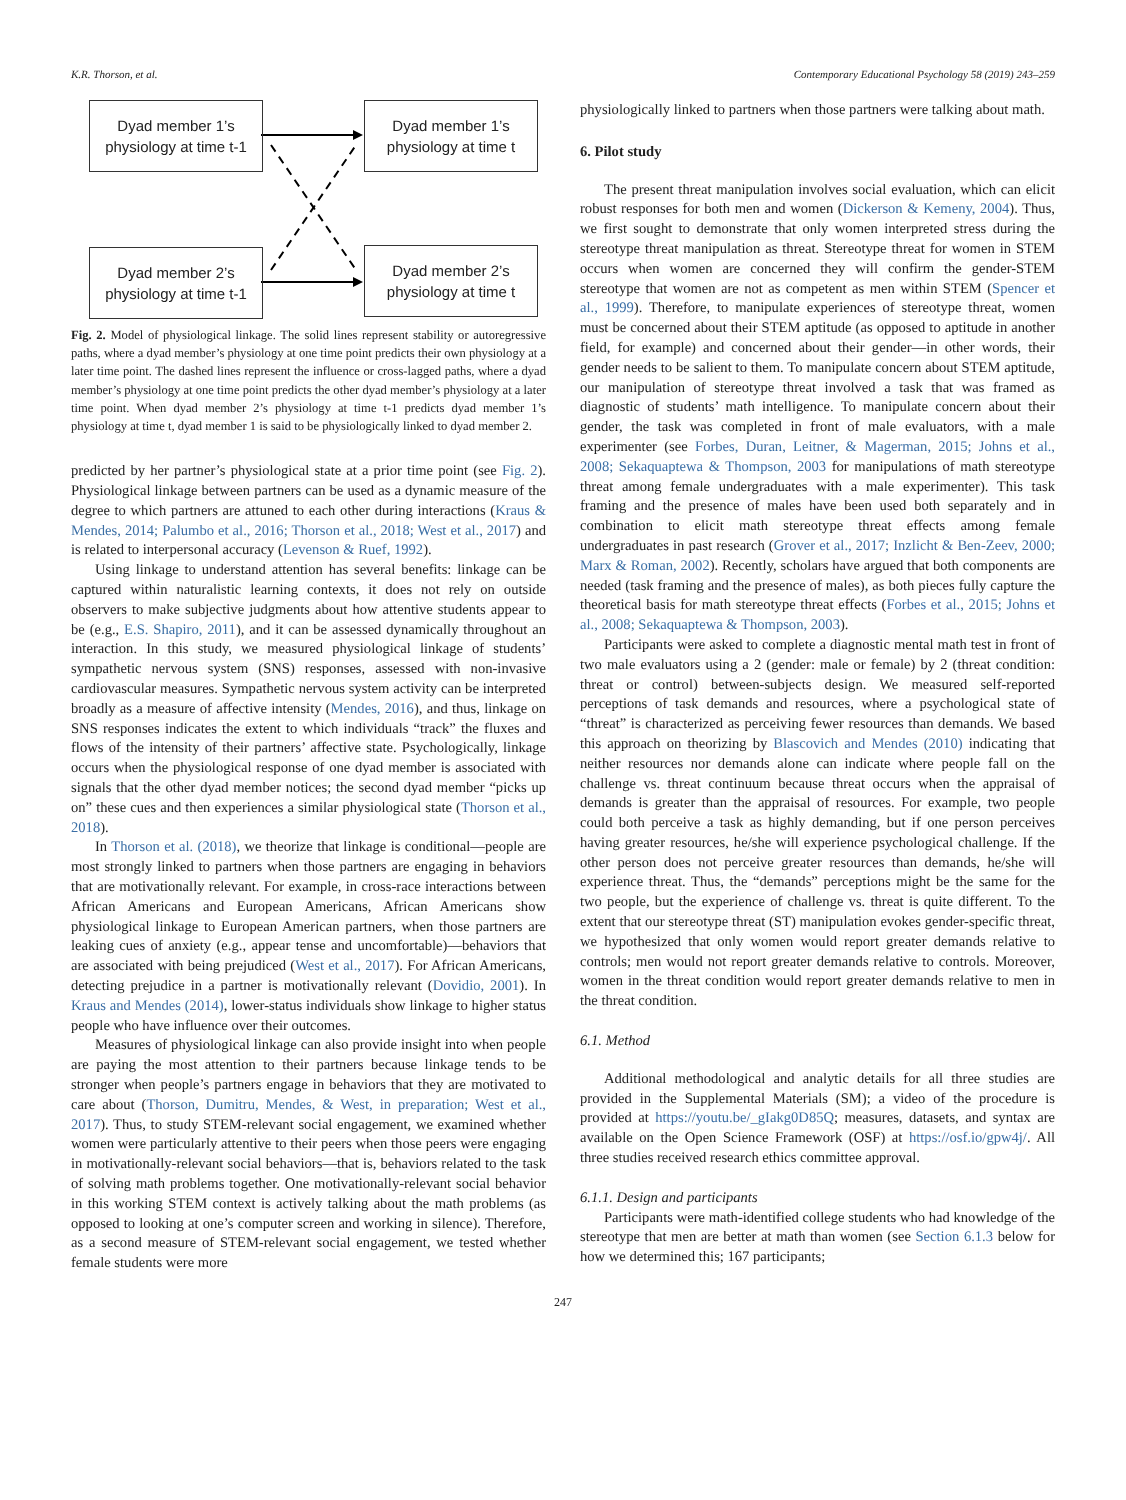K.R. Thorson, et al. Contemporary Educational Psychology 58 (2019) 243–259
Dyad member 1’s physiology at time t-1
Dyad member 1’s physiology at time t
Dyad member 2’s physiology at time t-1
Dyad member 2’s physiology at time t
Fig. 2. Model of physiological linkage. The solid lines represent stability or autoregressive paths, where a dyad member’s physiology at one time point predicts their own physiology at a later time point. The dashed lines represent the influence or cross-lagged paths, where a dyad member’s physiology at one time point predicts the other dyad member’s physiology at a later time point. When dyad member 2’s physiology at time t-1 predicts dyad member 1’s physiology at time t, dyad member 1 is said to be physiologically linked to dyad member 2.
predicted by her partner’s physiological state at a prior time point (see Fig. 2). Physiological linkage between partners can be used as a dynamic measure of the degree to which partners are attuned to each other during interactions (Kraus & Mendes, 2014; Palumbo et al., 2016; Thorson et al., 2018; West et al., 2017) and is related to interpersonal accuracy (Levenson & Ruef, 1992).
Using linkage to understand attention has several benefits: linkage can be captured within naturalistic learning contexts, it does not rely on outside observers to make subjective judgments about how attentive students appear to be (e.g., E.S. Shapiro, 2011), and it can be assessed dynamically throughout an interaction. In this study, we measured physiological linkage of students’ sympathetic nervous system (SNS) responses, assessed with non-invasive cardiovascular measures. Sympathetic nervous system activity can be interpreted broadly as a measure of affective intensity (Mendes, 2016), and thus, linkage on SNS responses indicates the extent to which individuals “track” the fluxes and flows of the intensity of their partners’ affective state. Psychologically, linkage occurs when the physiological response of one dyad member is associated with signals that the other dyad member notices; the second dyad member “picks up on” these cues and then experiences a similar physiological state (Thorson et al., 2018).
In Thorson et al. (2018), we theorize that linkage is conditional—people are most strongly linked to partners when those partners are engaging in behaviors that are motivationally relevant. For example, in cross-race interactions between African Americans and European Americans, African Americans show physiological linkage to European American partners, when those partners are leaking cues of anxiety (e.g., appear tense and uncomfortable)—behaviors that are associated with being prejudiced (West et al., 2017). For African Americans, detecting prejudice in a partner is motivationally relevant (Dovidio, 2001). In Kraus and Mendes (2014), lower-status individuals show linkage to higher status people who have influence over their outcomes.
Measures of physiological linkage can also provide insight into when people are paying the most attention to their partners because linkage tends to be stronger when people’s partners engage in behaviors that they are motivated to care about (Thorson, Dumitru, Mendes, & West, in preparation; West et al., 2017). Thus, to study STEM-relevant social engagement, we examined whether women were particularly attentive to their peers when those peers were engaging in motivationally-relevant social behaviors—that is, behaviors related to the task of solving math problems together. One motivationally-relevant social behavior in this working STEM context is actively talking about the math problems (as opposed to looking at one’s computer screen and working in silence). Therefore, as a second measure of STEM-relevant social engagement, we tested whether female students were more
physiologically linked to partners when those partners were talking about math.
6. Pilot study
The present threat manipulation involves social evaluation, which can elicit robust responses for both men and women (Dickerson & Kemeny, 2004). Thus, we first sought to demonstrate that only women interpreted stress during the stereotype threat manipulation as threat. Stereotype threat for women in STEM occurs when women are concerned they will confirm the gender-STEM stereotype that women are not as competent as men within STEM (Spencer et al., 1999). Therefore, to manipulate experiences of stereotype threat, women must be concerned about their STEM aptitude (as opposed to aptitude in another field, for example) and concerned about their gender—in other words, their gender needs to be salient to them. To manipulate concern about STEM aptitude, our manipulation of stereotype threat involved a task that was framed as diagnostic of students’ math intelligence. To manipulate concern about their gender, the task was completed in front of male evaluators, with a male experimenter (see Forbes, Duran, Leitner, & Magerman, 2015; Johns et al., 2008; Sekaquaptewa & Thompson, 2003 for manipulations of math stereotype threat among female undergraduates with a male experimenter). This task framing and the presence of males have been used both separately and in combination to elicit math stereotype threat effects among female undergraduates in past research (Grover et al., 2017; Inzlicht & Ben-Zeev, 2000; Marx & Roman, 2002). Recently, scholars have argued that both components are needed (task framing and the presence of males), as both pieces fully capture the theoretical basis for math stereotype threat effects (Forbes et al., 2015; Johns et al., 2008; Sekaquaptewa & Thompson, 2003).
Participants were asked to complete a diagnostic mental math test in front of two male evaluators using a 2 (gender: male or female) by 2 (threat condition: threat or control) between-subjects design. We measured self-reported perceptions of task demands and resources, where a psychological state of “threat” is characterized as perceiving fewer resources than demands. We based this approach on theorizing by Blascovich and Mendes (2010) indicating that neither resources nor demands alone can indicate where people fall on the challenge vs. threat continuum because threat occurs when the appraisal of demands is greater than the appraisal of resources. For example, two people could both perceive a task as highly demanding, but if one person perceives having greater resources, he/she will experience psychological challenge. If the other person does not perceive greater resources than demands, he/she will experience threat. Thus, the “demands” perceptions might be the same for the two people, but the experience of challenge vs. threat is quite different. To the extent that our stereotype threat (ST) manipulation evokes gender-specific threat, we hypothesized that only women would report greater demands relative to controls; men would not report greater demands relative to controls. Moreover, women in the threat condition would report greater demands relative to men in the threat condition.
6.1. Method
Additional methodological and analytic details for all three studies are provided in the Supplemental Materials (SM); a video of the procedure is provided at https://youtu.be/_gIakg0D85Q; measures, datasets, and syntax are available on the Open Science Framework (OSF) at https://osf.io/gpw4j/. All three studies received research ethics committee approval.
6.1.1. Design and participants
Participants were math-identified college students who had knowledge of the stereotype that men are better at math than women (see Section 6.1.3 below for how we determined this; 167 participants;
247